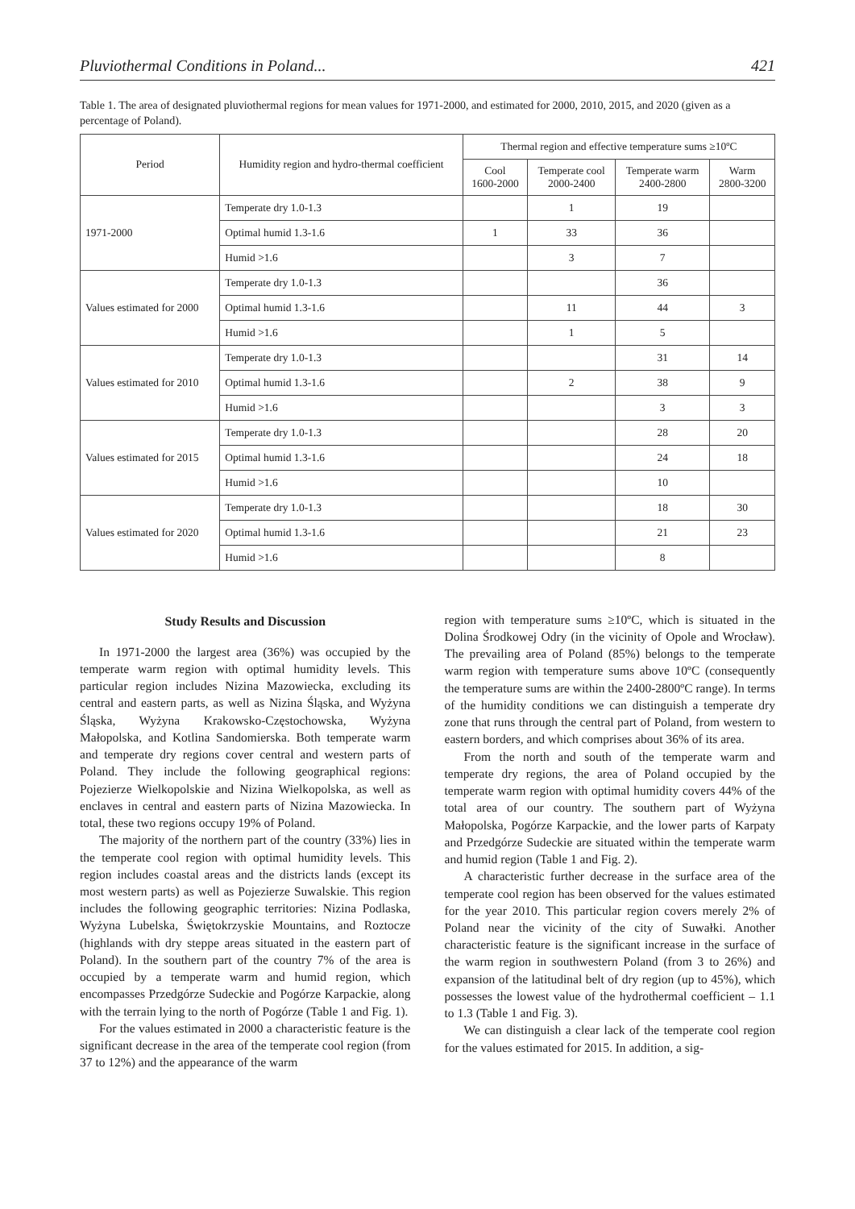Pluviothermal Conditions in Poland... 421
Table 1. The area of designated pluviothermal regions for mean values for 1971-2000, and estimated for 2000, 2010, 2015, and 2020 (given as a percentage of Poland).
| Period | Humidity region and hydro-thermal coefficient | Thermal region and effective temperature sums ≥10ºC | | | |
| --- | --- | --- | --- | --- | --- |
| | | Cool 1600-2000 | Temperate cool 2000-2400 | Temperate warm 2400-2800 | Warm 2800-3200 |
| 1971-2000 | Temperate dry 1.0-1.3 | | 1 | 19 | |
| | Optimal humid 1.3-1.6 | 1 | 33 | 36 | |
| | Humid >1.6 | | 3 | 7 | |
| Values estimated for 2000 | Temperate dry 1.0-1.3 | | | 36 | |
| | Optimal humid 1.3-1.6 | | 11 | 44 | 3 |
| | Humid >1.6 | | 1 | 5 | |
| Values estimated for 2010 | Temperate dry 1.0-1.3 | | | 31 | 14 |
| | Optimal humid 1.3-1.6 | | 2 | 38 | 9 |
| | Humid >1.6 | | | 3 | 3 |
| Values estimated for 2015 | Temperate dry 1.0-1.3 | | | 28 | 20 |
| | Optimal humid 1.3-1.6 | | | 24 | 18 |
| | Humid >1.6 | | | 10 | |
| Values estimated for 2020 | Temperate dry 1.0-1.3 | | | 18 | 30 |
| | Optimal humid 1.3-1.6 | | | 21 | 23 |
| | Humid >1.6 | | | 8 | |
Study Results and Discussion
In 1971-2000 the largest area (36%) was occupied by the temperate warm region with optimal humidity levels. This particular region includes Nizina Mazowiecka, excluding its central and eastern parts, as well as Nizina Śląska, and Wyżyna Śląska, Wyżyna Krakowsko-Częstochowska, Wyżyna Małopolska, and Kotlina Sandomierska. Both temperate warm and temperate dry regions cover central and western parts of Poland. They include the following geographical regions: Pojezierze Wielkopolskie and Nizina Wielkopolska, as well as enclaves in central and eastern parts of Nizina Mazowiecka. In total, these two regions occupy 19% of Poland.
The majority of the northern part of the country (33%) lies in the temperate cool region with optimal humidity levels. This region includes coastal areas and the districts lands (except its most western parts) as well as Pojezierze Suwalskie. This region includes the following geographic territories: Nizina Podlaska, Wyżyna Lubelska, Świętokrzyskie Mountains, and Roztocze (highlands with dry steppe areas situated in the eastern part of Poland). In the southern part of the country 7% of the area is occupied by a temperate warm and humid region, which encompasses Przedgórze Sudeckie and Pogórze Karpackie, along with the terrain lying to the north of Pogórze (Table 1 and Fig. 1).
For the values estimated in 2000 a characteristic feature is the significant decrease in the area of the temperate cool region (from 37 to 12%) and the appearance of the warm
region with temperature sums ≥10ºC, which is situated in the Dolina Środkowej Odry (in the vicinity of Opole and Wrocław). The prevailing area of Poland (85%) belongs to the temperate warm region with temperature sums above 10ºC (consequently the temperature sums are within the 2400-2800ºC range). In terms of the humidity conditions we can distinguish a temperate dry zone that runs through the central part of Poland, from western to eastern borders, and which comprises about 36% of its area.
From the north and south of the temperate warm and temperate dry regions, the area of Poland occupied by the temperate warm region with optimal humidity covers 44% of the total area of our country. The southern part of Wyżyna Małopolska, Pogórze Karpackie, and the lower parts of Karpaty and Przedgórze Sudeckie are situated within the temperate warm and humid region (Table 1 and Fig. 2).
A characteristic further decrease in the surface area of the temperate cool region has been observed for the values estimated for the year 2010. This particular region covers merely 2% of Poland near the vicinity of the city of Suwałki. Another characteristic feature is the significant increase in the surface of the warm region in southwestern Poland (from 3 to 26%) and expansion of the latitudinal belt of dry region (up to 45%), which possesses the lowest value of the hydrothermal coefficient – 1.1 to 1.3 (Table 1 and Fig. 3).
We can distinguish a clear lack of the temperate cool region for the values estimated for 2015. In addition, a sig-